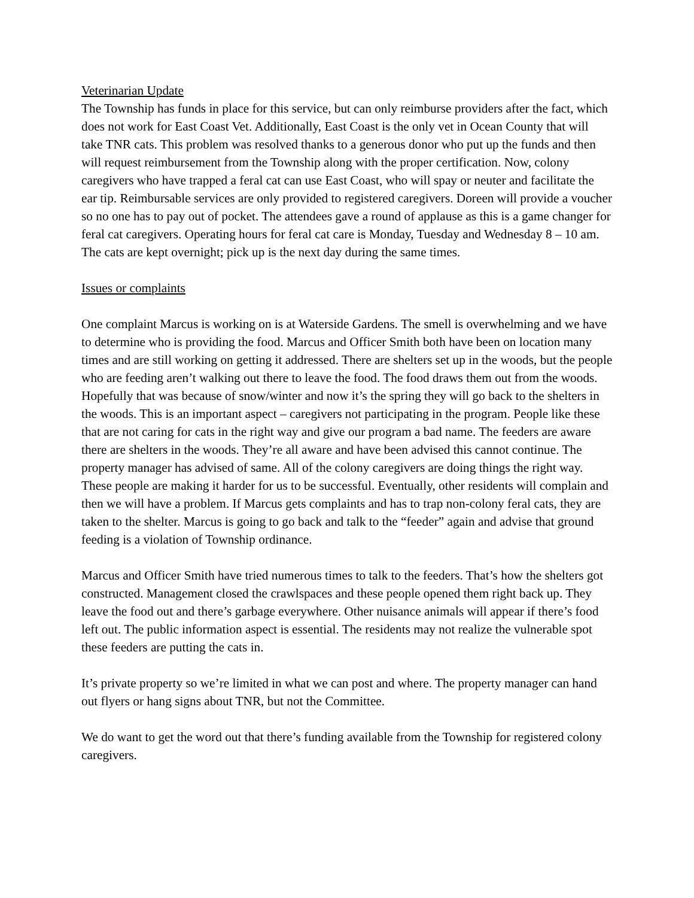Veterinarian Update
The Township has funds in place for this service, but can only reimburse providers after the fact, which does not work for East Coast Vet. Additionally, East Coast is the only vet in Ocean County that will take TNR cats. This problem was resolved thanks to a generous donor who put up the funds and then will request reimbursement from the Township along with the proper certification. Now, colony caregivers who have trapped a feral cat can use East Coast, who will spay or neuter and facilitate the ear tip. Reimbursable services are only provided to registered caregivers. Doreen will provide a voucher so no one has to pay out of pocket. The attendees gave a round of applause as this is a game changer for feral cat caregivers. Operating hours for feral cat care is Monday, Tuesday and Wednesday 8 – 10 am. The cats are kept overnight; pick up is the next day during the same times.
Issues or complaints
One complaint Marcus is working on is at Waterside Gardens. The smell is overwhelming and we have to determine who is providing the food. Marcus and Officer Smith both have been on location many times and are still working on getting it addressed. There are shelters set up in the woods, but the people who are feeding aren’t walking out there to leave the food. The food draws them out from the woods. Hopefully that was because of snow/winter and now it’s the spring they will go back to the shelters in the woods. This is an important aspect – caregivers not participating in the program. People like these that are not caring for cats in the right way and give our program a bad name. The feeders are aware there are shelters in the woods. They’re all aware and have been advised this cannot continue. The property manager has advised of same. All of the colony caregivers are doing things the right way. These people are making it harder for us to be successful. Eventually, other residents will complain and then we will have a problem. If Marcus gets complaints and has to trap non-colony feral cats, they are taken to the shelter. Marcus is going to go back and talk to the “feeder” again and advise that ground feeding is a violation of Township ordinance.
Marcus and Officer Smith have tried numerous times to talk to the feeders. That’s how the shelters got constructed. Management closed the crawlspaces and these people opened them right back up. They leave the food out and there’s garbage everywhere. Other nuisance animals will appear if there’s food left out. The public information aspect is essential. The residents may not realize the vulnerable spot these feeders are putting the cats in.
It’s private property so we’re limited in what we can post and where. The property manager can hand out flyers or hang signs about TNR, but not the Committee.
We do want to get the word out that there’s funding available from the Township for registered colony caregivers.